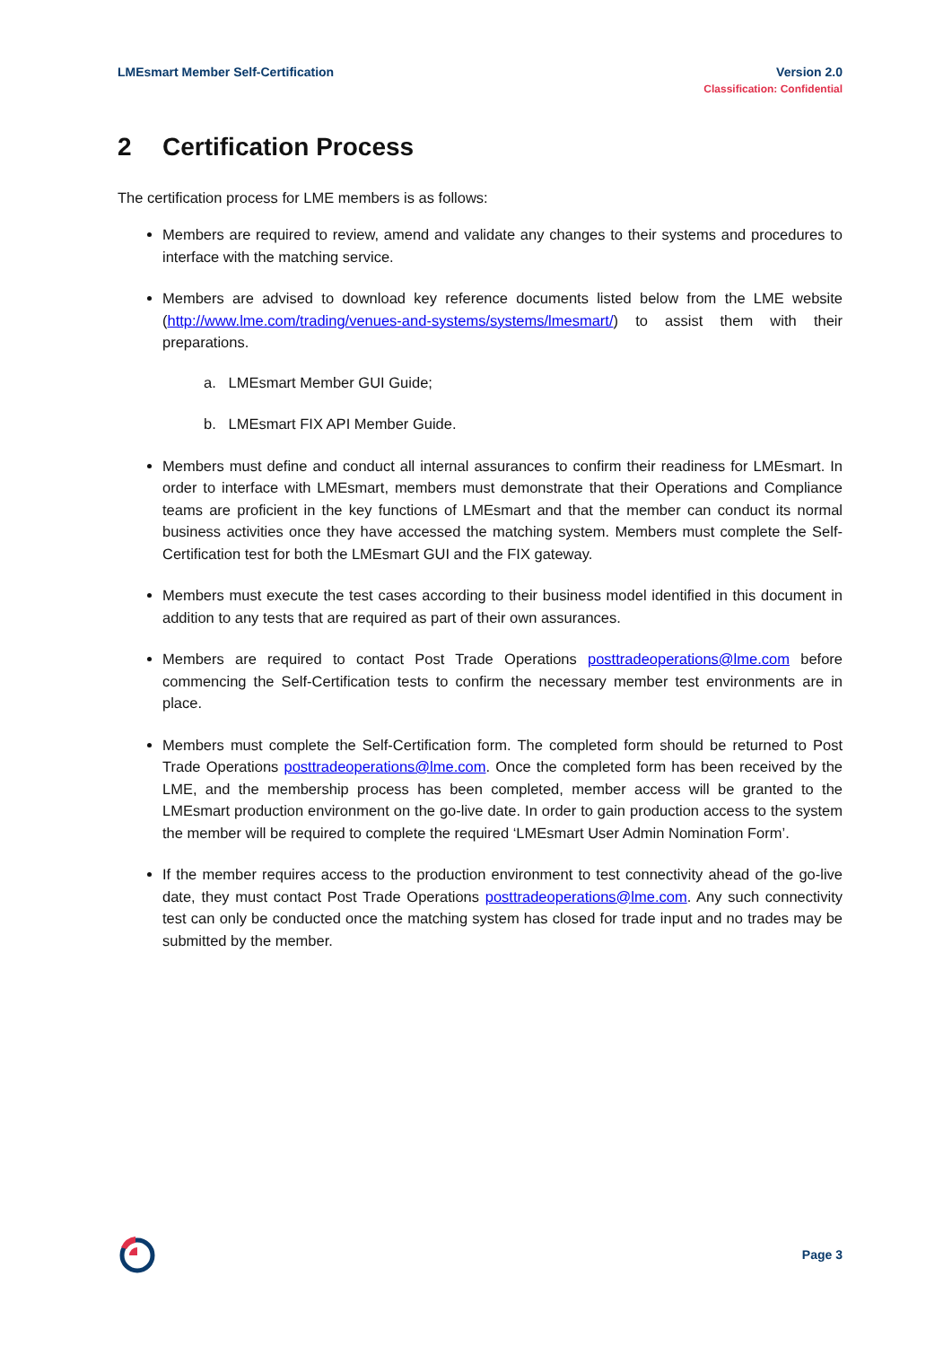LMEsmart Member Self-Certification
Version 2.0
Classification: Confidential
2 Certification Process
The certification process for LME members is as follows:
Members are required to review, amend and validate any changes to their systems and procedures to interface with the matching service.
Members are advised to download key reference documents listed below from the LME website (http://www.lme.com/trading/venues-and-systems/systems/lmesmart/) to assist them with their preparations.
a. LMEsmart Member GUI Guide;
b. LMEsmart FIX API Member Guide.
Members must define and conduct all internal assurances to confirm their readiness for LMEsmart. In order to interface with LMEsmart, members must demonstrate that their Operations and Compliance teams are proficient in the key functions of LMEsmart and that the member can conduct its normal business activities once they have accessed the matching system. Members must complete the Self-Certification test for both the LMEsmart GUI and the FIX gateway.
Members must execute the test cases according to their business model identified in this document in addition to any tests that are required as part of their own assurances.
Members are required to contact Post Trade Operations posttradeoperations@lme.com before commencing the Self-Certification tests to confirm the necessary member test environments are in place.
Members must complete the Self-Certification form. The completed form should be returned to Post Trade Operations posttradeoperations@lme.com. Once the completed form has been received by the LME, and the membership process has been completed, member access will be granted to the LMEsmart production environment on the go-live date. In order to gain production access to the system the member will be required to complete the required ‘LMEsmart User Admin Nomination Form’.
If the member requires access to the production environment to test connectivity ahead of the go-live date, they must contact Post Trade Operations posttradeoperations@lme.com. Any such connectivity test can only be conducted once the matching system has closed for trade input and no trades may be submitted by the member.
Page 3